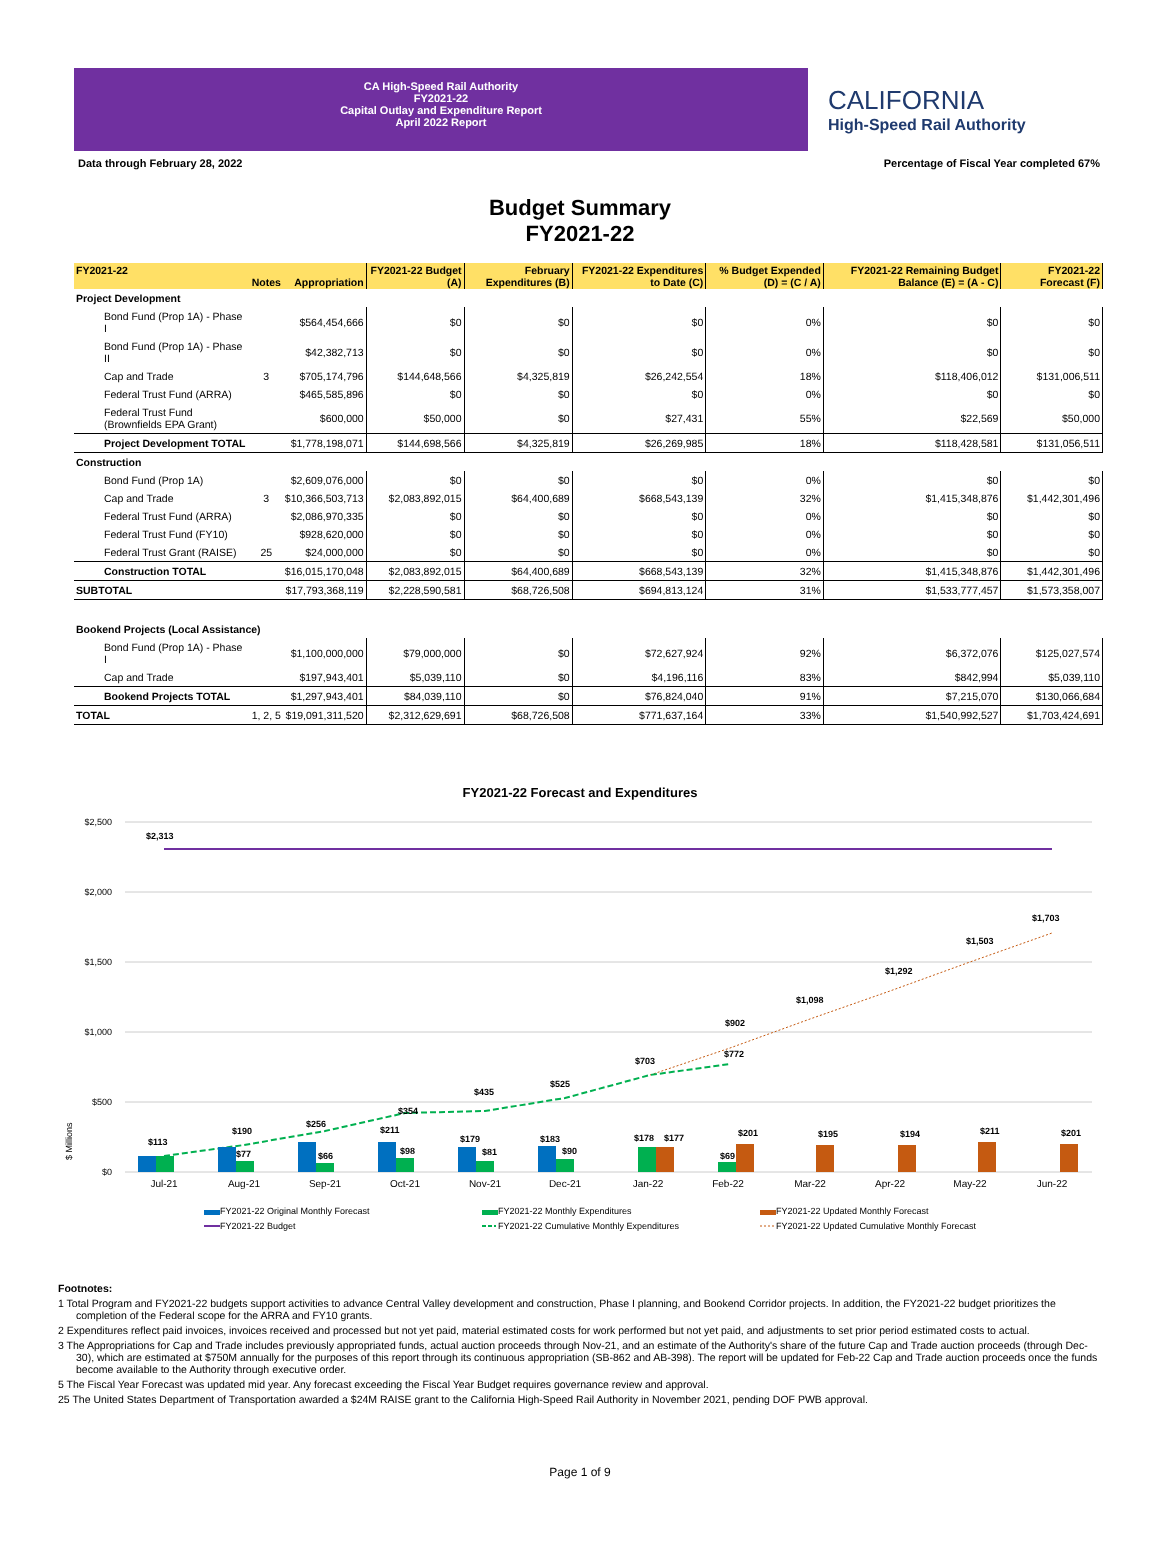CA High-Speed Rail Authority
FY2021-22
Capital Outlay and Expenditure Report
April 2022 Report
CALIFORNIA
High-Speed Rail Authority
Data through February 28, 2022 Percentage of Fiscal Year completed 67%
Budget Summary
FY2021-22
| FY2021-22 | Notes | Appropriation | FY2021-22 Budget (A) | February Expenditures (B) | FY2021-22 Expenditures to Date (C) | % Budget Expended (D) = (C / A) | FY2021-22 Remaining Budget Balance (E) = (A - C) | FY2021-22 Forecast (F) |
| --- | --- | --- | --- | --- | --- | --- | --- | --- |
| Project Development | | | | | | | | |
| Bond Fund (Prop 1A) - Phase I | | $564,454,666 | $0 | $0 | $0 | 0% | $0 | $0 |
| Bond Fund (Prop 1A) - Phase II | | $42,382,713 | $0 | $0 | $0 | 0% | $0 | $0 |
| Cap and Trade | 3 | $705,174,796 | $144,648,566 | $4,325,819 | $26,242,554 | 18% | $118,406,012 | $131,006,511 |
| Federal Trust Fund (ARRA) | | $465,585,896 | $0 | $0 | $0 | 0% | $0 | $0 |
| Federal Trust Fund (Brownfields EPA Grant) | | $600,000 | $50,000 | $0 | $27,431 | 55% | $22,569 | $50,000 |
| Project Development TOTAL | | $1,778,198,071 | $144,698,566 | $4,325,819 | $26,269,985 | 18% | $118,428,581 | $131,056,511 |
| Construction | | | | | | | | |
| Bond Fund (Prop 1A) | | $2,609,076,000 | $0 | $0 | $0 | 0% | $0 | $0 |
| Cap and Trade | 3 | $10,366,503,713 | $2,083,892,015 | $64,400,689 | $668,543,139 | 32% | $1,415,348,876 | $1,442,301,496 |
| Federal Trust Fund (ARRA) | | $2,086,970,335 | $0 | $0 | $0 | 0% | $0 | $0 |
| Federal Trust Fund (FY10) | | $928,620,000 | $0 | $0 | $0 | 0% | $0 | $0 |
| Federal Trust Grant (RAISE) | 25 | $24,000,000 | $0 | $0 | $0 | 0% | $0 | $0 |
| Construction TOTAL | | $16,015,170,048 | $2,083,892,015 | $64,400,689 | $668,543,139 | 32% | $1,415,348,876 | $1,442,301,496 |
| SUBTOTAL | | $17,793,368,119 | $2,228,590,581 | $68,726,508 | $694,813,124 | 31% | $1,533,777,457 | $1,573,358,007 |
| Bookend Projects (Local Assistance) | | | | | | | | |
| Bond Fund (Prop 1A) - Phase I | | $1,100,000,000 | $79,000,000 | $0 | $72,627,924 | 92% | $6,372,076 | $125,027,574 |
| Cap and Trade | | $197,943,401 | $5,039,110 | $0 | $4,196,116 | 83% | $842,994 | $5,039,110 |
| Bookend Projects TOTAL | | $1,297,943,401 | $84,039,110 | $0 | $76,824,040 | 91% | $7,215,070 | $130,066,684 |
| TOTAL | 1, 2, 5 | $19,091,311,520 | $2,312,629,691 | $68,726,508 | $771,637,164 | 33% | $1,540,992,527 | $1,703,424,691 |
FY2021-22 Forecast and Expenditures
$2,500
$2,000
$1,500
$1,000
$500
$0
$ Millions
$2,313
$113
$190
$256
$354
$435
$525
$703
$902
$772
$1,098
$1,292
$1,503
$1,703
$77
$66
$211
$98
$179
$81
$183
$90
$178
$177
$69
$201
$195
$194
$211
$201
Jul-21
Aug-21
Sep-21
Oct-21
Nov-21
Dec-21
Jan-22
Feb-22
Mar-22
Apr-22
May-22
Jun-22
FY2021-22 Original Monthly Forecast
FY2021-22 Budget
FY2021-22 Monthly Expenditures
FY2021-22 Cumulative Monthly Expenditures
FY2021-22 Updated Monthly Forecast
FY2021-22 Updated Cumulative Monthly Forecast
Footnotes:
1 Total Program and FY2021-22 budgets support activities to advance Central Valley development and construction, Phase I planning, and Bookend Corridor projects. In addition, the FY2021-22 budget prioritizes the completion of the Federal scope for the ARRA and FY10 grants.
2 Expenditures reflect paid invoices, invoices received and processed but not yet paid, material estimated costs for work performed but not yet paid, and adjustments to set prior period estimated costs to actual.
3 The Appropriations for Cap and Trade includes previously appropriated funds, actual auction proceeds through Nov-21, and an estimate of the Authority's share of the future Cap and Trade auction proceeds (through Dec-30), which are estimated at $750M annually for the purposes of this report through its continuous appropriation (SB-862 and AB-398). The report will be updated for Feb-22 Cap and Trade auction proceeds once the funds become available to the Authority through executive order.
5 The Fiscal Year Forecast was updated mid year. Any forecast exceeding the Fiscal Year Budget requires governance review and approval.
25 The United States Department of Transportation awarded a $24M RAISE grant to the California High-Speed Rail Authority in November 2021, pending DOF PWB approval.
Page 1 of 9